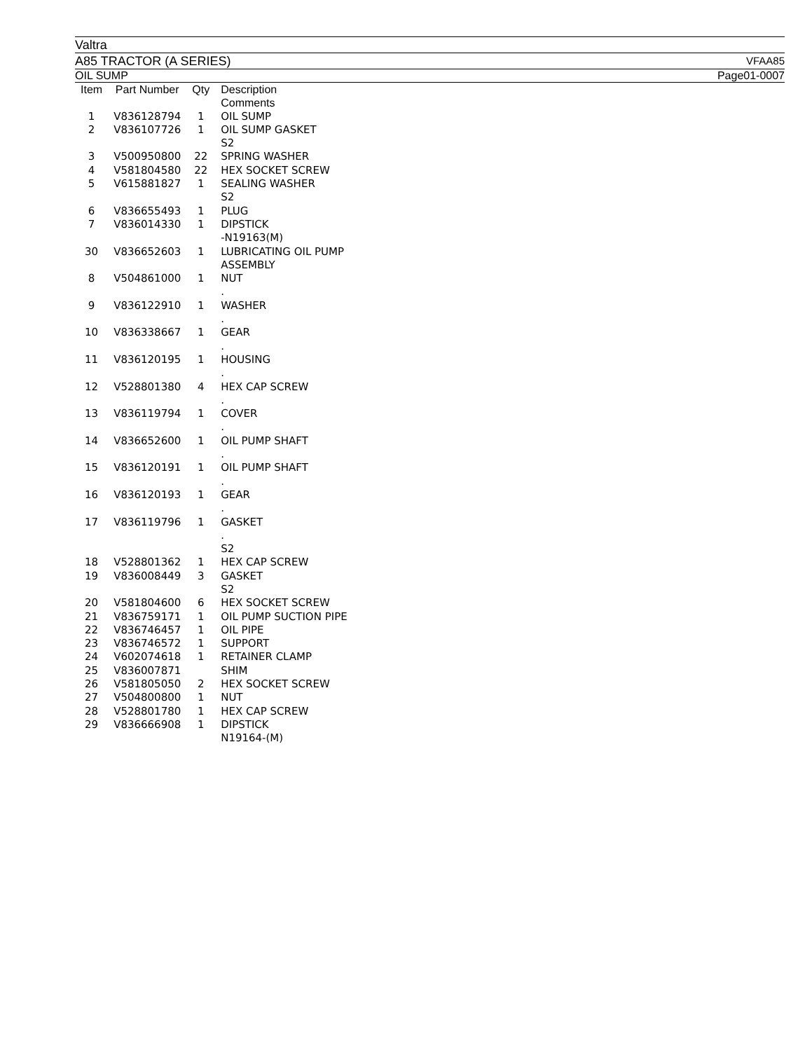Valtra
A85 TRACTOR (A SERIES) VFAA85
OIL SUMP Page01-0007
| Item | Part Number | Qty | Description Comments |
| --- | --- | --- | --- |
| 1 | V836128794 | 1 | OIL SUMP |
| 2 | V836107726 | 1 | OIL SUMP GASKET S2 |
| 3 | V500950800 | 22 | SPRING WASHER |
| 4 | V581804580 | 22 | HEX SOCKET SCREW |
| 5 | V615881827 | 1 | SEALING WASHER S2 |
| 6 | V836655493 | 1 | PLUG |
| 7 | V836014330 | 1 | DIPSTICK -N19163(M) |
| 30 | V836652603 | 1 | LUBRICATING OIL PUMP ASSEMBLY |
| 8 | V504861000 | 1 | NUT . |
| 9 | V836122910 | 1 | WASHER . |
| 10 | V836338667 | 1 | GEAR . |
| 11 | V836120195 | 1 | HOUSING . |
| 12 | V528801380 | 4 | HEX CAP SCREW . |
| 13 | V836119794 | 1 | COVER . |
| 14 | V836652600 | 1 | OIL PUMP SHAFT . |
| 15 | V836120191 | 1 | OIL PUMP SHAFT . |
| 16 | V836120193 | 1 | GEAR . |
| 17 | V836119796 | 1 | GASKET . S2 |
| 18 | V528801362 | 1 | HEX CAP SCREW |
| 19 | V836008449 | 3 | GASKET S2 |
| 20 | V581804600 | 6 | HEX SOCKET SCREW |
| 21 | V836759171 | 1 | OIL PUMP SUCTION PIPE |
| 22 | V836746457 | 1 | OIL PIPE |
| 23 | V836746572 | 1 | SUPPORT |
| 24 | V602074618 | 1 | RETAINER CLAMP |
| 25 | V836007871 | | SHIM |
| 26 | V581805050 | 2 | HEX SOCKET SCREW |
| 27 | V504800800 | 1 | NUT |
| 28 | V528801780 | 1 | HEX CAP SCREW |
| 29 | V836666908 | 1 | DIPSTICK N19164-(M) |